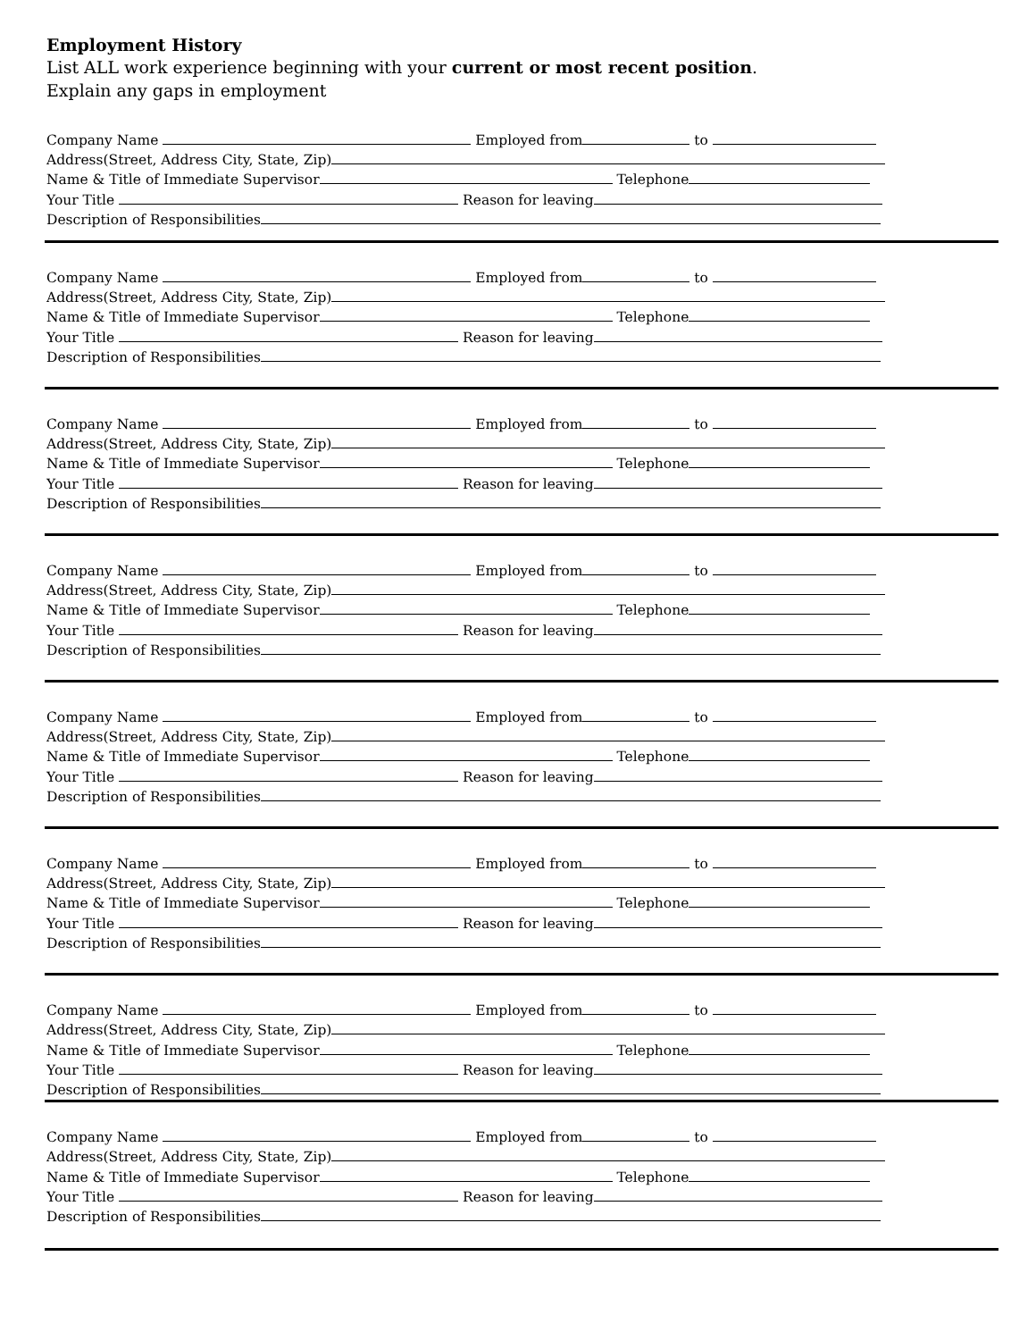Employment History
List ALL work experience beginning with your current or most recent position.
Explain any gaps in employment
Company Name Employed from to
Address(Street, Address City, State, Zip)
Name & Title of Immediate Supervisor Telephone
Your Title Reason for leaving
Description of Responsibilities
Company Name Employed from to
Address(Street, Address City, State, Zip)
Name & Title of Immediate Supervisor Telephone
Your Title Reason for leaving
Description of Responsibilities
Company Name Employed from to
Address(Street, Address City, State, Zip)
Name & Title of Immediate Supervisor Telephone
Your Title Reason for leaving
Description of Responsibilities
Company Name Employed from to
Address(Street, Address City, State, Zip)
Name & Title of Immediate Supervisor Telephone
Your Title Reason for leaving
Description of Responsibilities
Company Name Employed from to
Address(Street, Address City, State, Zip)
Name & Title of Immediate Supervisor Telephone
Your Title Reason for leaving
Description of Responsibilities
Company Name Employed from to
Address(Street, Address City, State, Zip)
Name & Title of Immediate Supervisor Telephone
Your Title Reason for leaving
Description of Responsibilities
Company Name Employed from to
Address(Street, Address City, State, Zip)
Name & Title of Immediate Supervisor Telephone
Your Title Reason for leaving
Description of Responsibilities
Company Name Employed from to
Address(Street, Address City, State, Zip)
Name & Title of Immediate Supervisor Telephone
Your Title Reason for leaving
Description of Responsibilities